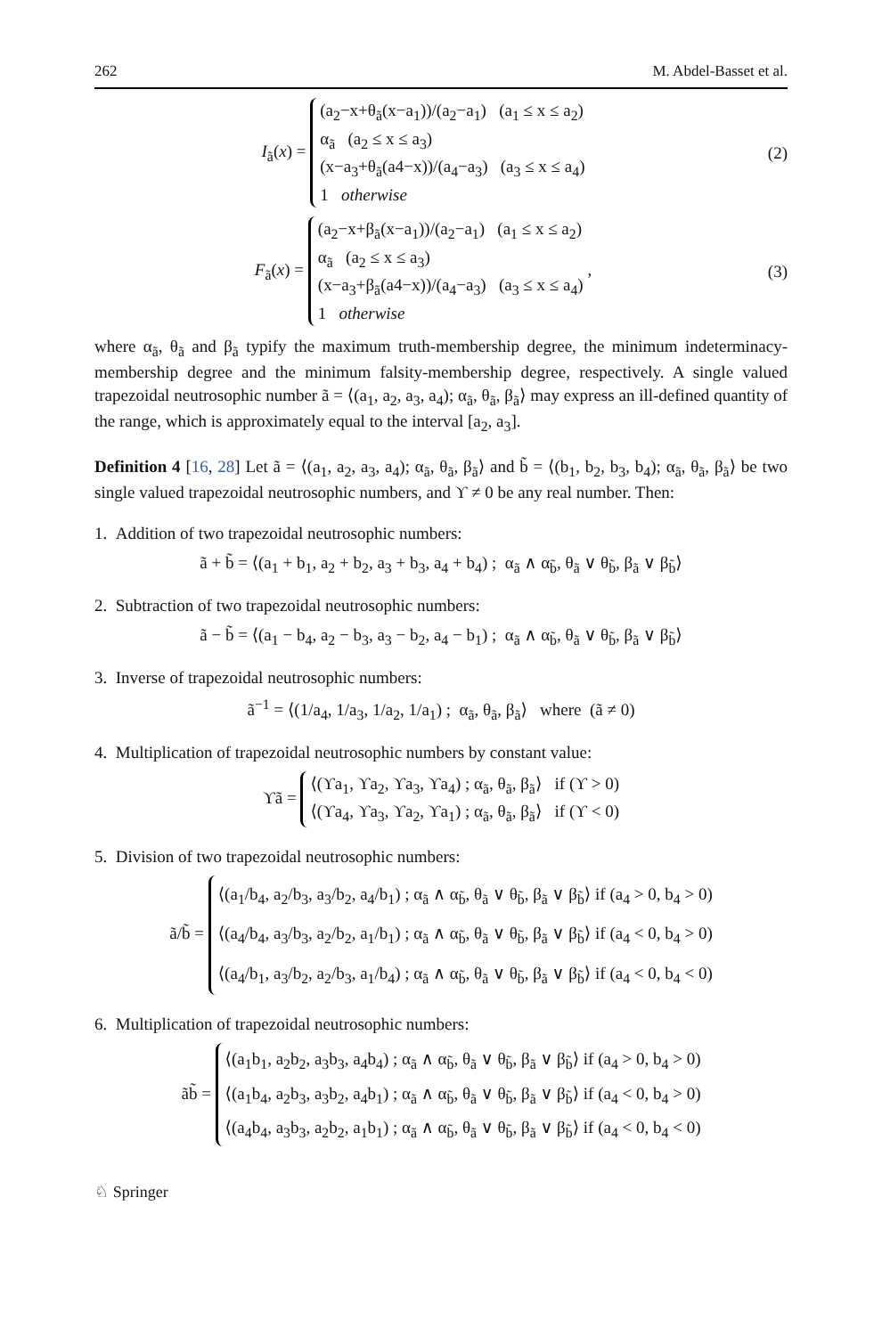262 M. Abdel-Basset et al.
I<sub>ã</sub>(x) = (a<sub>2</sub>−x+θ<sub>ã</sub>(x−a<sub>1</sub>))/(a<sub>2</sub>−a<sub>1</sub>) (a<sub>1</sub> ≤ x ≤ a<sub>2</sub>)
α<sub>ã</sub> (a<sub>2</sub> ≤ x ≤ a<sub>3</sub>)
(x−a<sub>3</sub>+θ<sub>ã</sub>(a4−x))/(a<sub>4</sub>−a<sub>3</sub>) (a<sub>3</sub> ≤ x ≤ a<sub>4</sub>)
1 otherwise
(2)
F<sub>ã</sub>(x) = (a<sub>2</sub>−x+β<sub>ã</sub>(x−a<sub>1</sub>))/(a<sub>2</sub>−a<sub>1</sub>) (a<sub>1</sub> ≤ x ≤ a<sub>2</sub>)
α<sub>ã</sub> (a<sub>2</sub> ≤ x ≤ a<sub>3</sub>)
(x−a<sub>3</sub>+β<sub>ã</sub>(a4−x))/(a<sub>4</sub>−a<sub>3</sub>) (a<sub>3</sub> ≤ x ≤ a<sub>4</sub>)
1 otherwise ,
(3)
where α<sub>ã</sub>, θ<sub>ã</sub> and β<sub>ã</sub> typify the maximum truth-membership degree, the minimum indeterminacy-membership degree and the minimum falsity-membership degree, respectively. A single valued trapezoidal neutrosophic number ã = ⟨(a<sub>1</sub>, a<sub>2</sub>, a<sub>3</sub>, a<sub>4</sub>); α<sub>ã</sub>, θ<sub>ã</sub>, β<sub>ã</sub>⟩ may express an ill-defined quantity of the range, which is approximately equal to the interval [a<sub>2</sub>, a<sub>3</sub>].
Definition 4 [16, 28] Let ã = ⟨(a<sub>1</sub>, a<sub>2</sub>, a<sub>3</sub>, a<sub>4</sub>); α<sub>ã</sub>, θ<sub>ã</sub>, β<sub>ã</sub>⟩ and b̃ = ⟨(b<sub>1</sub>, b<sub>2</sub>, b<sub>3</sub>, b<sub>4</sub>); α<sub>ã</sub>, θ<sub>ã</sub>, β<sub>ã</sub>⟩ be two single valued trapezoidal neutrosophic numbers, and ϒ ≠ 0 be any real number. Then:
1. Addition of two trapezoidal neutrosophic numbers:
ã + b̃ = ⟨(a<sub>1</sub> + b<sub>1</sub>, a<sub>2</sub> + b<sub>2</sub>, a<sub>3</sub> + b<sub>3</sub>, a<sub>4</sub> + b<sub>4</sub>) ; α<sub>ã</sub> ∧ α<sub>b̃</sub>, θ<sub>ã</sub> ∨ θ<sub>b̃</sub>, β<sub>ã</sub> ∨ β<sub>b̃</sub>⟩
2. Subtraction of two trapezoidal neutrosophic numbers:
ã − b̃ = ⟨(a<sub>1</sub> − b<sub>4</sub>, a<sub>2</sub> − b<sub>3</sub>, a<sub>3</sub> − b<sub>2</sub>, a<sub>4</sub> − b<sub>1</sub>) ; α<sub>ã</sub> ∧ α<sub>b̃</sub>, θ<sub>ã</sub> ∨ θ<sub>b̃</sub>, β<sub>ã</sub> ∨ β<sub>b̃</sub>⟩
3. Inverse of trapezoidal neutrosophic numbers:
ã<sup>−1</sup> = ⟨(1/a<sub>4</sub>, 1/a<sub>3</sub>, 1/a<sub>2</sub>, 1/a<sub>1</sub>) ; α<sub>ã</sub>, θ<sub>ã</sub>, β<sub>ã</sub>⟩ where (ã ≠ 0)
4. Multiplication of trapezoidal neutrosophic numbers by constant value:
ϒã = ⟨(ϒa<sub>1</sub>, ϒa<sub>2</sub>, ϒa<sub>3</sub>, ϒa<sub>4</sub>) ; α<sub>ã</sub>, θ<sub>ã</sub>, β<sub>ã</sub>⟩ if (ϒ > 0)
⟨(ϒa<sub>4</sub>, ϒa<sub>3</sub>, ϒa<sub>2</sub>, ϒa<sub>1</sub>) ; α<sub>ã</sub>, θ<sub>ã</sub>, β<sub>ã</sub>⟩ if (ϒ < 0)
5. Division of two trapezoidal neutrosophic numbers:
ã/b̃ = ⟨(a<sub>1</sub>/b<sub>4</sub>, a<sub>2</sub>/b<sub>3</sub>, a<sub>3</sub>/b<sub>2</sub>, a<sub>4</sub>/b<sub>1</sub>) ; α<sub>ã</sub> ∧ α<sub>b̃</sub>, θ<sub>ã</sub> ∨ θ<sub>b̃</sub>, β<sub>ã</sub> ∨ β<sub>b̃</sub>⟩ if (a<sub>4</sub> > 0, b<sub>4</sub> > 0)
⟨(a<sub>4</sub>/b<sub>4</sub>, a<sub>3</sub>/b<sub>3</sub>, a<sub>2</sub>/b<sub>2</sub>, a<sub>1</sub>/b<sub>1</sub>) ; α<sub>ã</sub> ∧ α<sub>b̃</sub>, θ<sub>ã</sub> ∨ θ<sub>b̃</sub>, β<sub>ã</sub> ∨ β<sub>b̃</sub>⟩ if (a<sub>4</sub> < 0, b<sub>4</sub> > 0)
⟨(a<sub>4</sub>/b<sub>1</sub>, a<sub>3</sub>/b<sub>2</sub>, a<sub>2</sub>/b<sub>3</sub>, a<sub>1</sub>/b<sub>4</sub>) ; α<sub>ã</sub> ∧ α<sub>b̃</sub>, θ<sub>ã</sub> ∨ θ<sub>b̃</sub>, β<sub>ã</sub> ∨ β<sub>b̃</sub>⟩ if (a<sub>4</sub> < 0, b<sub>4</sub> < 0)
6. Multiplication of trapezoidal neutrosophic numbers:
ãb̃ = ⟨(a<sub>1</sub>b<sub>1</sub>, a<sub>2</sub>b<sub>2</sub>, a<sub>3</sub>b<sub>3</sub>, a<sub>4</sub>b<sub>4</sub>) ; α<sub>ã</sub> ∧ α<sub>b̃</sub>, θ<sub>ã</sub> ∨ θ<sub>b̃</sub>, β<sub>ã</sub> ∨ β<sub>b̃</sub>⟩ if (a<sub>4</sub> > 0, b<sub>4</sub> > 0)
⟨(a<sub>1</sub>b<sub>4</sub>, a<sub>2</sub>b<sub>3</sub>, a<sub>3</sub>b<sub>2</sub>, a<sub>4</sub>b<sub>1</sub>) ; α<sub>ã</sub> ∧ α<sub>b̃</sub>, θ<sub>ã</sub> ∨ θ<sub>b̃</sub>, β<sub>ã</sub> ∨ β<sub>b̃</sub>⟩ if (a<sub>4</sub> < 0, b<sub>4</sub> > 0)
⟨(a<sub>4</sub>b<sub>4</sub>, a<sub>3</sub>b<sub>3</sub>, a<sub>2</sub>b<sub>2</sub>, a<sub>1</sub>b<sub>1</sub>) ; α<sub>ã</sub> ∧ α<sub>b̃</sub>, θ<sub>ã</sub> ∨ θ<sub>b̃</sub>, β<sub>ã</sub> ∨ β<sub>b̃</sub>⟩ if (a<sub>4</sub> < 0, b<sub>4</sub> < 0)
♘ Springer